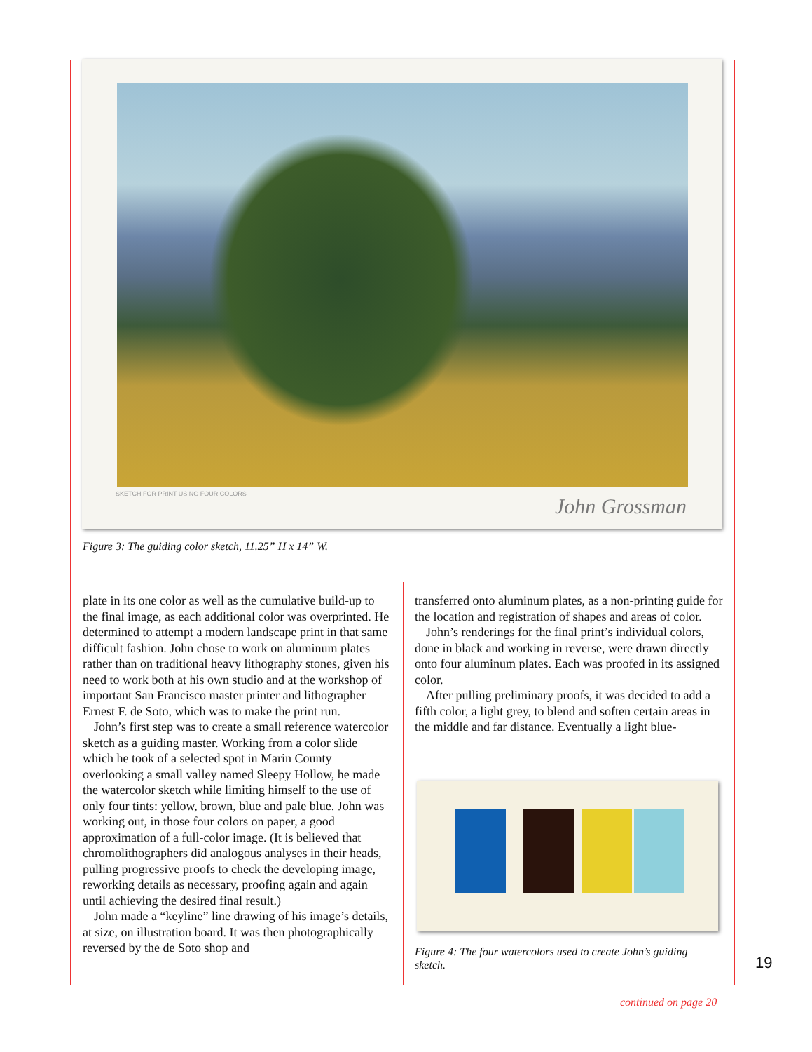SKETCH FOR PRINT USING FOUR COLORS
John Grossman
Figure 3: The guiding color sketch, 11.25” H x 14” W.
plate in its one color as well as the cumulative build-up to the final image, as each additional color was overprinted. He determined to attempt a modern landscape print in that same difficult fashion. John chose to work on aluminum plates rather than on traditional heavy lithography stones, given his need to work both at his own studio and at the workshop of important San Francisco master printer and lithographer Ernest F. de Soto, which was to make the print run.
John’s first step was to create a small reference watercolor sketch as a guiding master. Working from a color slide which he took of a selected spot in Marin County overlooking a small valley named Sleepy Hollow, he made the watercolor sketch while limiting himself to the use of only four tints: yellow, brown, blue and pale blue. John was working out, in those four colors on paper, a good approximation of a full-color image. (It is believed that chromolithographers did analogous analyses in their heads, pulling progressive proofs to check the developing image, reworking details as necessary, proofing again and again until achieving the desired final result.)
John made a “keyline” line drawing of his image’s details, at size, on illustration board. It was then photographically reversed by the de Soto shop and
transferred onto aluminum plates, as a non-printing guide for the location and registration of shapes and areas of color.
John’s renderings for the final print’s individual colors, done in black and working in reverse, were drawn directly onto four aluminum plates. Each was proofed in its assigned color.
After pulling preliminary proofs, it was decided to add a fifth color, a light grey, to blend and soften certain areas in the middle and far distance. Eventually a light blue-
Figure 4: The four watercolors used to create John’s guiding sketch.
19
continued on page 20